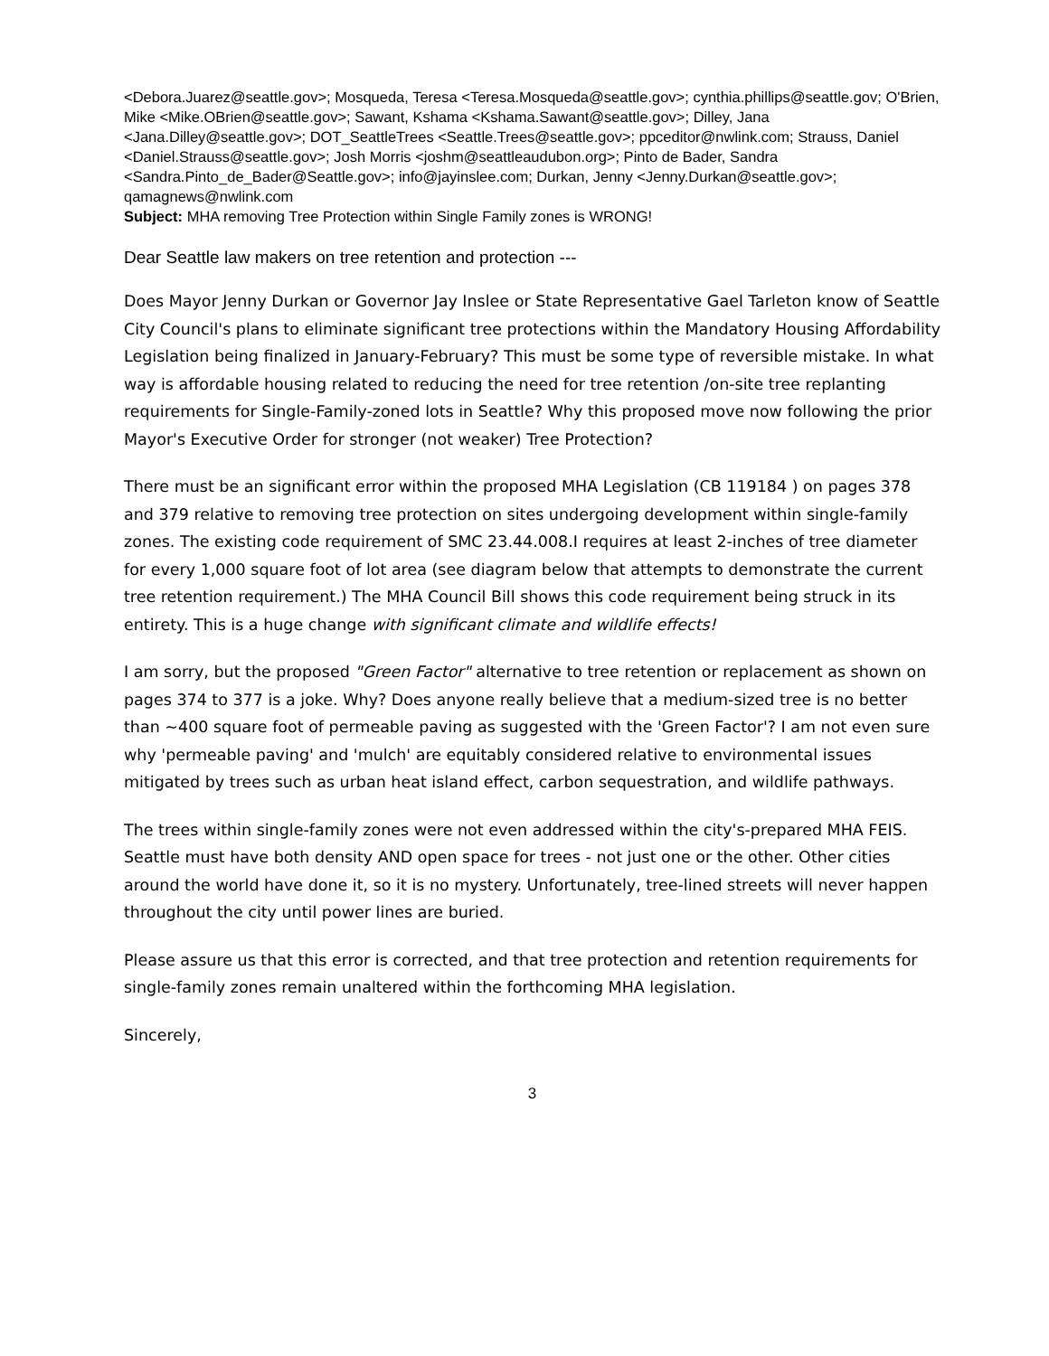<Debora.Juarez@seattle.gov>; Mosqueda, Teresa <Teresa.Mosqueda@seattle.gov>; cynthia.phillips@seattle.gov; O'Brien, Mike <Mike.OBrien@seattle.gov>; Sawant, Kshama <Kshama.Sawant@seattle.gov>; Dilley, Jana <Jana.Dilley@seattle.gov>; DOT_SeattleTrees <Seattle.Trees@seattle.gov>; ppceditor@nwlink.com; Strauss, Daniel <Daniel.Strauss@seattle.gov>; Josh Morris <joshm@seattleaudubon.org>; Pinto de Bader, Sandra <Sandra.Pinto_de_Bader@Seattle.gov>; info@jayinslee.com; Durkan, Jenny <Jenny.Durkan@seattle.gov>; qamagnews@nwlink.com
Subject: MHA removing Tree Protection within Single Family zones is WRONG!
Dear Seattle law makers on tree retention and protection ---
Does Mayor Jenny Durkan or Governor Jay Inslee or State Representative Gael Tarleton know of Seattle City Council's plans to eliminate significant tree protections within the Mandatory Housing Affordability Legislation being finalized in January-February? This must be some type of reversible mistake. In what way is affordable housing related to reducing the need for tree retention /on-site tree replanting requirements for Single-Family-zoned lots in Seattle? Why this proposed move now following the prior Mayor's Executive Order for stronger (not weaker) Tree Protection?
There must be an significant error within the proposed MHA Legislation (CB 119184 ) on pages 378 and 379 relative to removing tree protection on sites undergoing development within single-family zones. The existing code requirement of SMC 23.44.008.I requires at least 2-inches of tree diameter for every 1,000 square foot of lot area (see diagram below that attempts to demonstrate the current tree retention requirement.) The MHA Council Bill shows this code requirement being struck in its entirety. This is a huge change with significant climate and wildlife effects!
I am sorry, but the proposed "Green Factor" alternative to tree retention or replacement as shown on pages 374 to 377 is a joke. Why? Does anyone really believe that a medium-sized tree is no better than ~400 square foot of permeable paving as suggested with the 'Green Factor'? I am not even sure why 'permeable paving' and 'mulch' are equitably considered relative to environmental issues mitigated by trees such as urban heat island effect, carbon sequestration, and wildlife pathways.
The trees within single-family zones were not even addressed within the city's-prepared MHA FEIS. Seattle must have both density AND open space for trees - not just one or the other. Other cities around the world have done it, so it is no mystery. Unfortunately, tree-lined streets will never happen throughout the city until power lines are buried.
Please assure us that this error is corrected, and that tree protection and retention requirements for single-family zones remain unaltered within the forthcoming MHA legislation.
Sincerely,
3